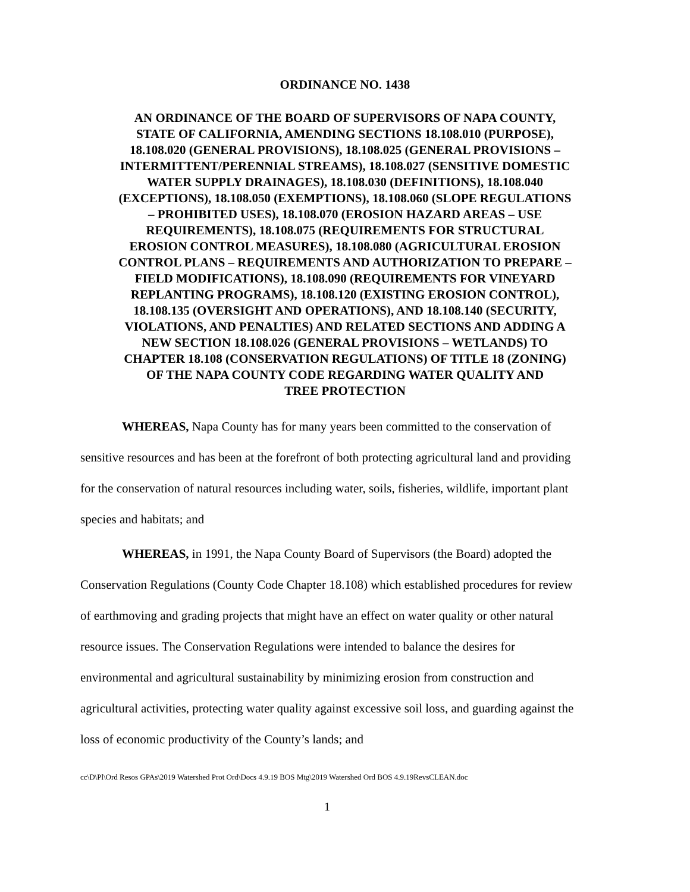ORDINANCE NO. 1438
AN ORDINANCE OF THE BOARD OF SUPERVISORS OF NAPA COUNTY, STATE OF CALIFORNIA, AMENDING SECTIONS 18.108.010 (PURPOSE), 18.108.020 (GENERAL PROVISIONS), 18.108.025 (GENERAL PROVISIONS – INTERMITTENT/PERENNIAL STREAMS), 18.108.027 (SENSITIVE DOMESTIC WATER SUPPLY DRAINAGES), 18.108.030 (DEFINITIONS), 18.108.040 (EXCEPTIONS), 18.108.050 (EXEMPTIONS), 18.108.060 (SLOPE REGULATIONS – PROHIBITED USES), 18.108.070 (EROSION HAZARD AREAS – USE REQUIREMENTS), 18.108.075 (REQUIREMENTS FOR STRUCTURAL EROSION CONTROL MEASURES), 18.108.080 (AGRICULTURAL EROSION CONTROL PLANS – REQUIREMENTS AND AUTHORIZATION TO PREPARE – FIELD MODIFICATIONS), 18.108.090 (REQUIREMENTS FOR VINEYARD REPLANTING PROGRAMS), 18.108.120 (EXISTING EROSION CONTROL), 18.108.135 (OVERSIGHT AND OPERATIONS), AND 18.108.140 (SECURITY, VIOLATIONS, AND PENALTIES) AND RELATED SECTIONS AND ADDING A NEW SECTION 18.108.026 (GENERAL PROVISIONS – WETLANDS) TO CHAPTER 18.108 (CONSERVATION REGULATIONS) OF TITLE 18 (ZONING) OF THE NAPA COUNTY CODE REGARDING WATER QUALITY AND
TREE PROTECTION
WHEREAS, Napa County has for many years been committed to the conservation of sensitive resources and has been at the forefront of both protecting agricultural land and providing for the conservation of natural resources including water, soils, fisheries, wildlife, important plant species and habitats; and
WHEREAS, in 1991, the Napa County Board of Supervisors (the Board) adopted the Conservation Regulations (County Code Chapter 18.108) which established procedures for review of earthmoving and grading projects that might have an effect on water quality or other natural resource issues. The Conservation Regulations were intended to balance the desires for environmental and agricultural sustainability by minimizing erosion from construction and agricultural activities, protecting water quality against excessive soil loss, and guarding against the loss of economic productivity of the County’s lands; and
cc\D\Pl\Ord Resos GPAs\2019 Watershed Prot Ord\Docs 4.9.19 BOS Mtg\2019 Watershed Ord BOS 4.9.19RevsCLEAN.doc
1